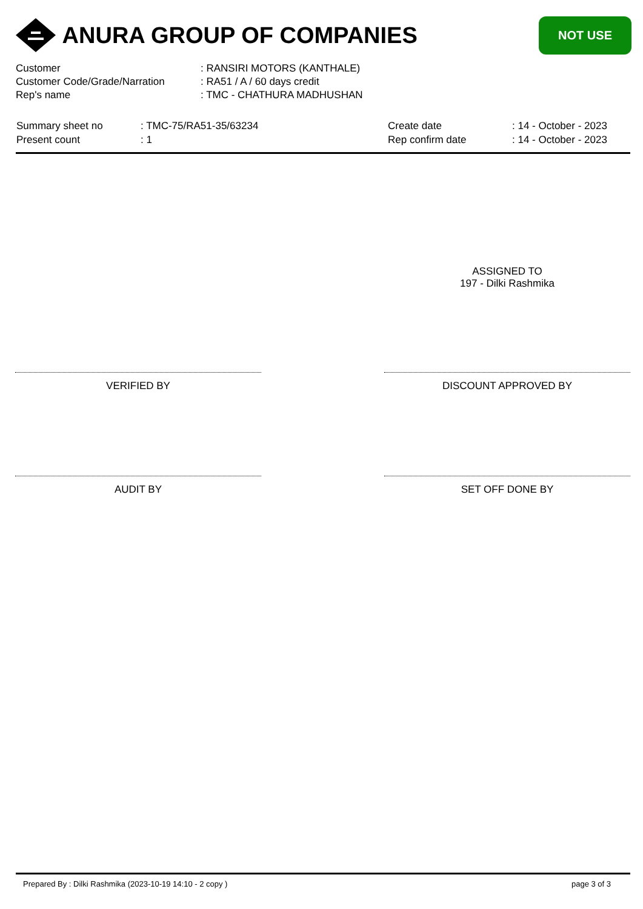ANURA GROUP OF COMPANIES
NOT USE
| Customer | : RANSIRI MOTORS (KANTHALE) |
| Customer Code/Grade/Narration | : RA51 / A / 60 days credit |
| Rep's name | : TMC - CHATHURA MADHUSHAN |
| Summary sheet no | : TMC-75/RA51-35/63234 | Create date | : 14 - October - 2023 |
| Present count | : 1 | Rep confirm date | : 14 - October - 2023 |
ASSIGNED TO
197 - Dilki Rashmika
VERIFIED BY DISCOUNT APPROVED BY
AUDIT BY SET OFF DONE BY
Prepared By : Dilki Rashmika (2023-10-19 14:10 - 2 copy ) page 3 of 3